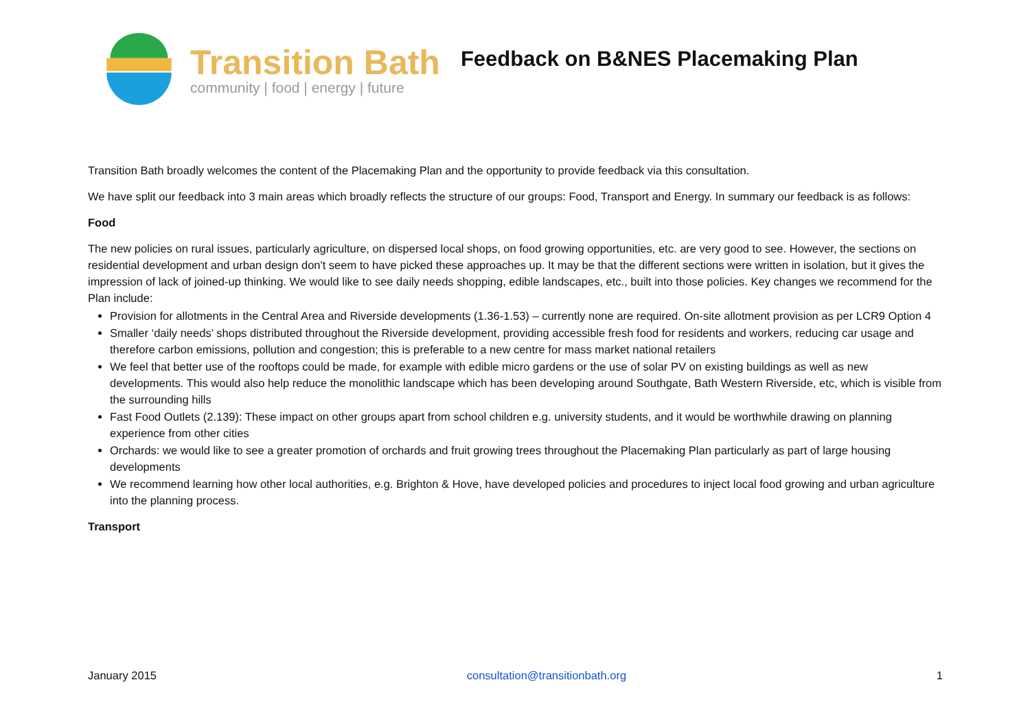Transition Bath
community | food | energy | future
Feedback on B&NES Placemaking Plan
Transition Bath broadly welcomes the content of the Placemaking Plan and the opportunity to provide feedback via this consultation.
We have split our feedback into 3 main areas which broadly reflects the structure of our groups: Food, Transport and Energy. In summary our feedback is as follows:
Food
The new policies on rural issues, particularly agriculture, on dispersed local shops, on food growing opportunities, etc. are very good to see. However, the sections on residential development and urban design don't seem to have picked these approaches up. It may be that the different sections were written in isolation, but it gives the impression of lack of joined-up thinking. We would like to see daily needs shopping, edible landscapes, etc., built into those policies. Key changes we recommend for the Plan include:
Provision for allotments in the Central Area and Riverside developments (1.36-1.53) – currently none are required. On-site allotment provision as per LCR9 Option 4
Smaller ‘daily needs’ shops distributed throughout the Riverside development, providing accessible fresh food for residents and workers, reducing car usage and therefore carbon emissions, pollution and congestion; this is preferable to a new centre for mass market national retailers
We feel that better use of the rooftops could be made, for example with edible micro gardens or the use of solar PV on existing buildings as well as new developments. This would also help reduce the monolithic landscape which has been developing around Southgate, Bath Western Riverside, etc, which is visible from the surrounding hills
Fast Food Outlets (2.139): These impact on other groups apart from school children e.g. university students, and it would be worthwhile drawing on planning experience from other cities
Orchards: we would like to see a greater promotion of orchards and fruit growing trees throughout the Placemaking Plan particularly as part of large housing developments
We recommend learning how other local authorities, e.g. Brighton & Hove, have developed policies and procedures to inject local food growing and urban agriculture into the planning process.
Transport
January 2015 consultation@transitionbath.org 1